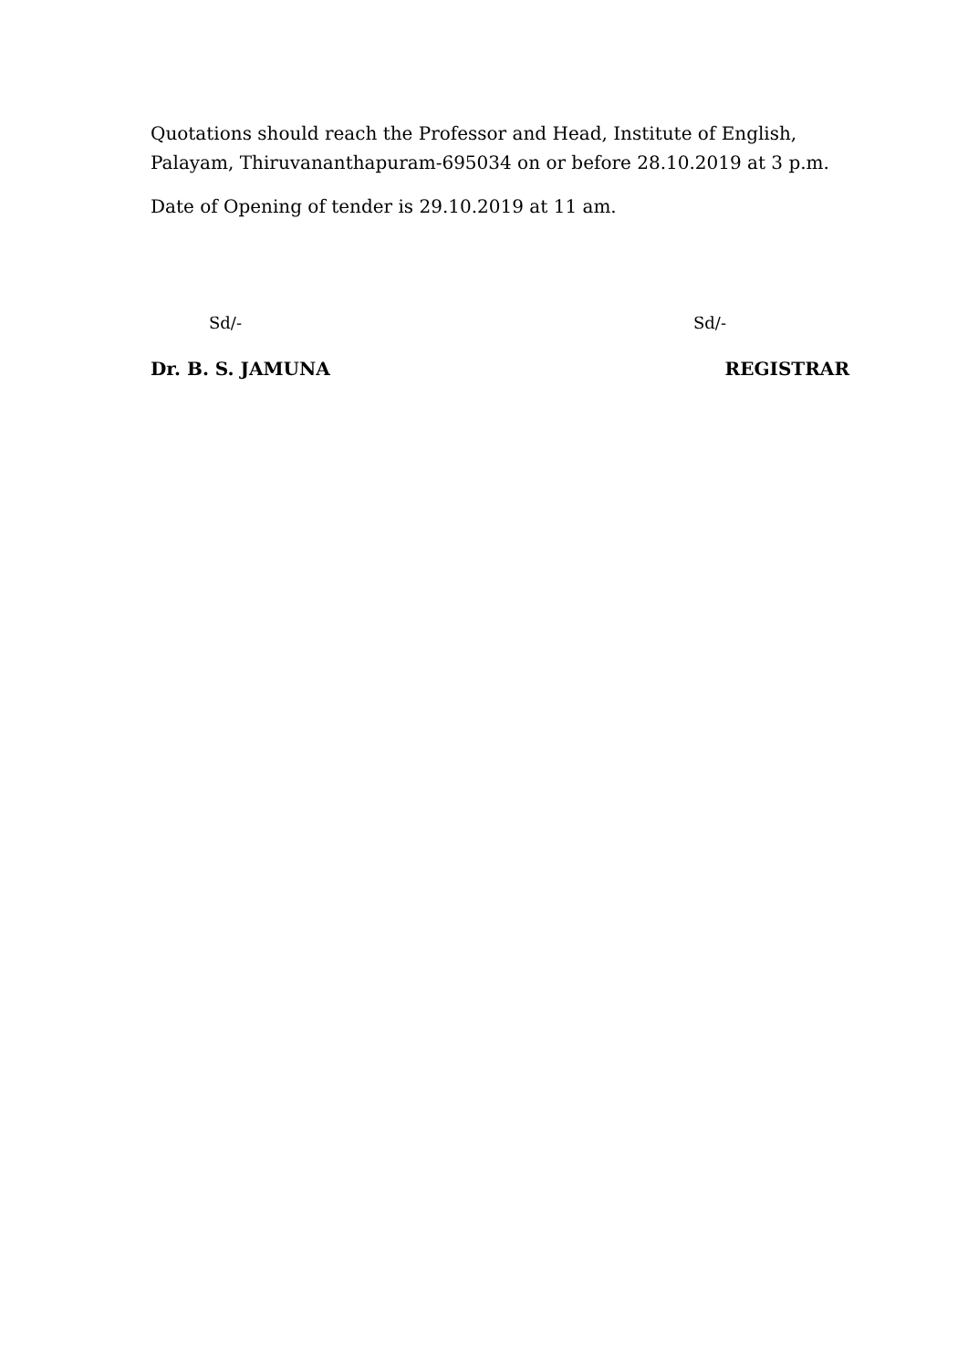Quotations should reach the Professor and Head, Institute of English, Palayam, Thiruvananthapuram-695034 on or before 28.10.2019 at 3 p.m.
Date of Opening of tender is 29.10.2019 at 11 am.
Sd/- Sd/-
Dr. B. S. JAMUNA REGISTRAR